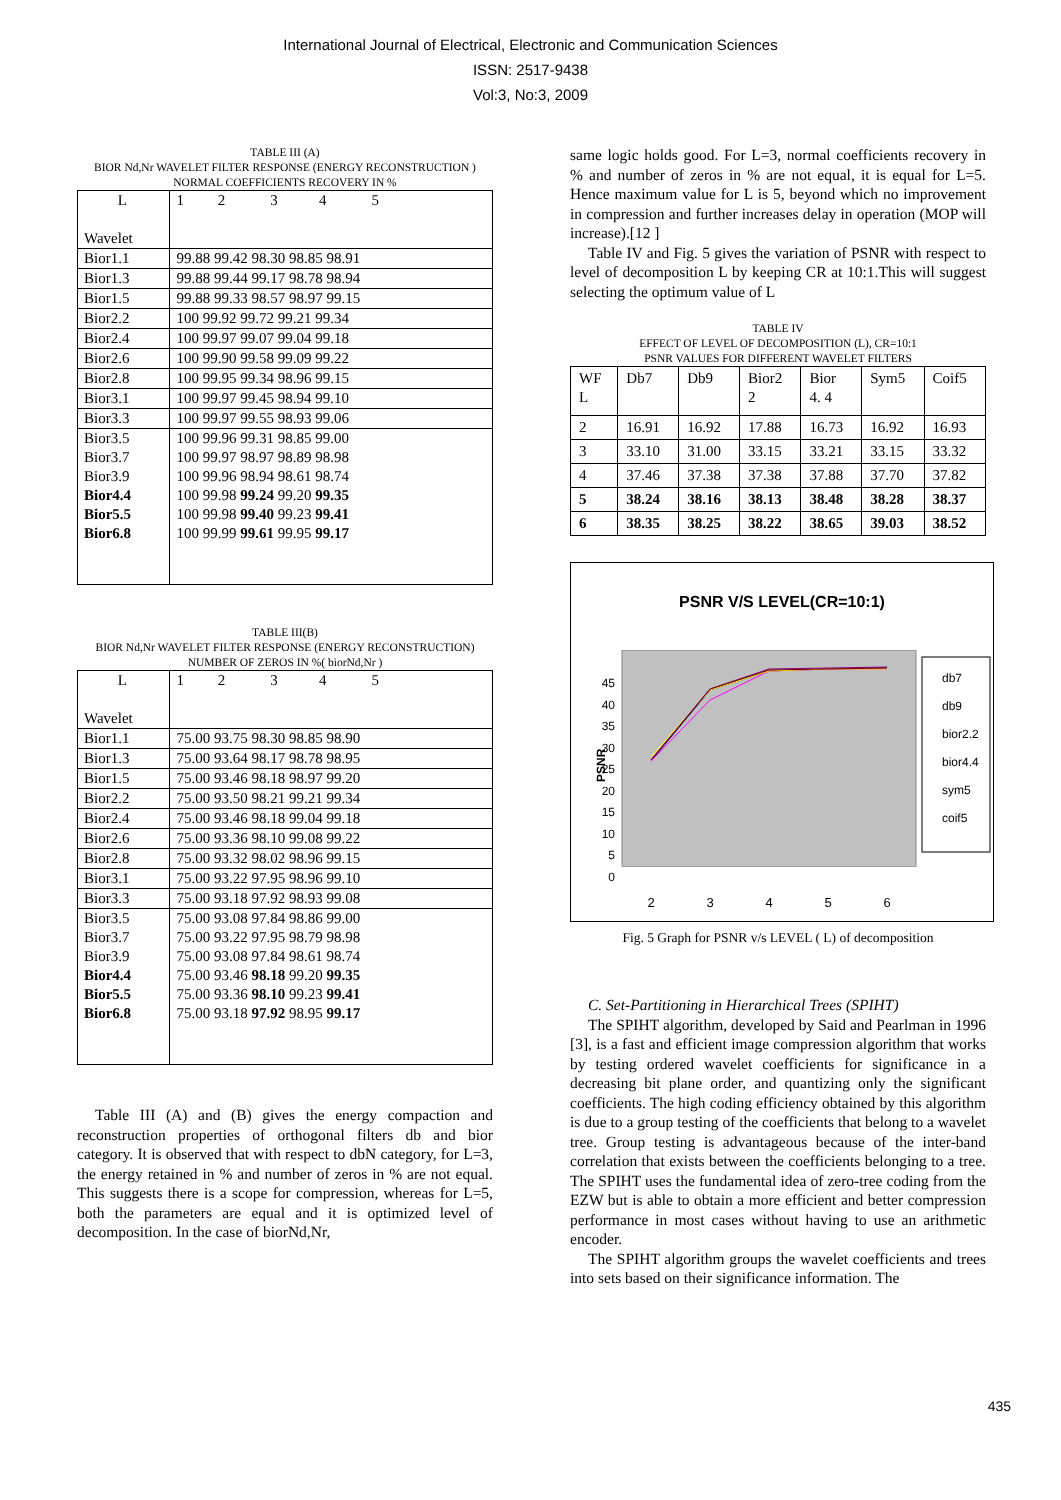International Journal of Electrical, Electronic and Communication Sciences
ISSN: 2517-9438
Vol:3, No:3, 2009
TABLE III (A)
BIOR Nd,Nr WAVELET FILTER RESPONSE (ENERGY RECONSTRUCTION )
NORMAL COEFFICIENTS RECOVERY IN %
| L Wavelet | 1 2 3 4 5 |
| Bior1.1 | 99.88 99.42 98.30 98.85 98.91 |
| Bior1.3 | 99.88 99.44 99.17 98.78 98.94 |
| Bior1.5 | 99.88 99.33 98.57 98.97 99.15 |
| Bior2.2 | 100 99.92 99.72 99.21 99.34 |
| Bior2.4 | 100 99.97 99.07 99.04 99.18 |
| Bior2.6 | 100 99.90 99.58 99.09 99.22 |
| Bior2.8 | 100 99.95 99.34 98.96 99.15 |
| Bior3.1 | 100 99.97 99.45 98.94 99.10 |
| Bior3.3 | 100 99.97 99.55 98.93 99.06 |
| Bior3.5 | 100 99.96 99.31 98.85 99.00 |
| Bior3.7 | 100 99.97 98.97 98.89 98.98 |
| Bior3.9 | 100 99.96 98.94 98.61 98.74 |
| Bior4.4 | 100 99.98 99.24 99.20 99.35 |
| Bior5.5 | 100 99.98 99.40 99.23 99.41 |
| Bior6.8 | 100 99.99 99.61 99.95 99.17 |
TABLE III(B)
BIOR Nd,Nr WAVELET FILTER RESPONSE (ENERGY RECONSTRUCTION)
NUMBER OF ZEROS IN %( biorNd,Nr )
| L Wavelet | 1 2 3 4 5 |
| Bior1.1 | 75.00 93.75 98.30 98.85 98.90 |
| Bior1.3 | 75.00 93.64 98.17 98.78 98.95 |
| Bior1.5 | 75.00 93.46 98.18 98.97 99.20 |
| Bior2.2 | 75.00 93.50 98.21 99.21 99.34 |
| Bior2.4 | 75.00 93.46 98.18 99.04 99.18 |
| Bior2.6 | 75.00 93.36 98.10 99.08 99.22 |
| Bior2.8 | 75.00 93.32 98.02 98.96 99.15 |
| Bior3.1 | 75.00 93.22 97.95 98.96 99.10 |
| Bior3.3 | 75.00 93.18 97.92 98.93 99.08 |
| Bior3.5 | 75.00 93.08 97.84 98.86 99.00 |
| Bior3.7 | 75.00 93.22 97.95 98.79 98.98 |
| Bior3.9 | 75.00 93.08 97.84 98.61 98.74 |
| Bior4.4 | 75.00 93.46 98.18 99.20 99.35 |
| Bior5.5 | 75.00 93.36 98.10 99.23 99.41 |
| Bior6.8 | 75.00 93.18 97.92 98.95 99.17 |
Table III (A) and (B) gives the energy compaction and reconstruction properties of orthogonal filters db and bior category. It is observed that with respect to dbN category, for L=3, the energy retained in % and number of zeros in % are not equal. This suggests there is a scope for compression, whereas for L=5, both the parameters are equal and it is optimized level of decomposition. In the case of biorNd,Nr,
same logic holds good. For L=3, normal coefficients recovery in % and number of zeros in % are not equal, it is equal for L=5. Hence maximum value for L is 5, beyond which no improvement in compression and further increases delay in operation (MOP will increase).[12 ]
Table IV and Fig. 5 gives the variation of PSNR with respect to level of decomposition L by keeping CR at 10:1.This will suggest selecting the optimum value of L
TABLE IV
EFFECT OF LEVEL OF DECOMPOSITION (L), CR=10:1
PSNR VALUES FOR DIFFERENT WAVELET FILTERS
| WF L | Db7 | Db9 | Bior2 2 | Bior 4. 4 | Sym5 | Coif5 |
| 2 | 16.91 | 16.92 | 17.88 | 16.73 | 16.92 | 16.93 |
| 3 | 33.10 | 31.00 | 33.15 | 33.21 | 33.15 | 33.32 |
| 4 | 37.46 | 37.38 | 37.38 | 37.88 | 37.70 | 37.82 |
| 5 | 38.24 | 38.16 | 38.13 | 38.48 | 38.28 | 38.37 |
| 6 | 38.35 | 38.25 | 38.22 | 38.65 | 39.03 | 38.52 |
PSNR V/S LEVEL(CR=10:1)
45
40
35
30
25
20
15
10
5
0
PSNR
2
3
4
5
6
db7
db9
bior2.2
bior4.4
sym5
coif5
Fig. 5 Graph for PSNR v/s LEVEL ( L) of decomposition
C. Set-Partitioning in Hierarchical Trees (SPIHT)
The SPIHT algorithm, developed by Said and Pearlman in 1996 [3], is a fast and efficient image compression algorithm that works by testing ordered wavelet coefficients for significance in a decreasing bit plane order, and quantizing only the significant coefficients. The high coding efficiency obtained by this algorithm is due to a group testing of the coefficients that belong to a wavelet tree. Group testing is advantageous because of the inter-band correlation that exists between the coefficients belonging to a tree. The SPIHT uses the fundamental idea of zero-tree coding from the EZW but is able to obtain a more efficient and better compression performance in most cases without having to use an arithmetic encoder.
The SPIHT algorithm groups the wavelet coefficients and trees into sets based on their significance information. The
435